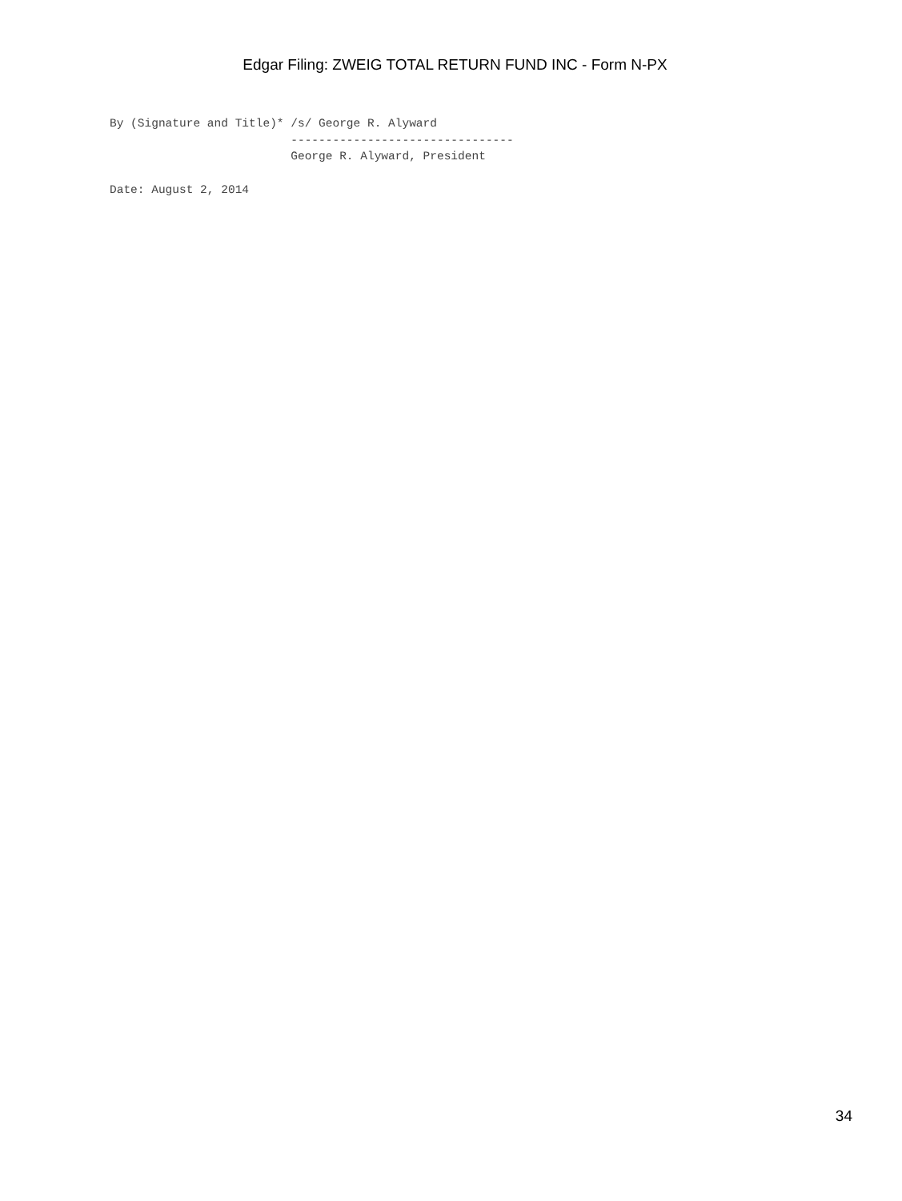Edgar Filing: ZWEIG TOTAL RETURN FUND INC - Form N-PX
By (Signature and Title)* /s/ George R. Alyward
                          --------------------------------
                          George R. Alyward, President

Date: August 2, 2014
34